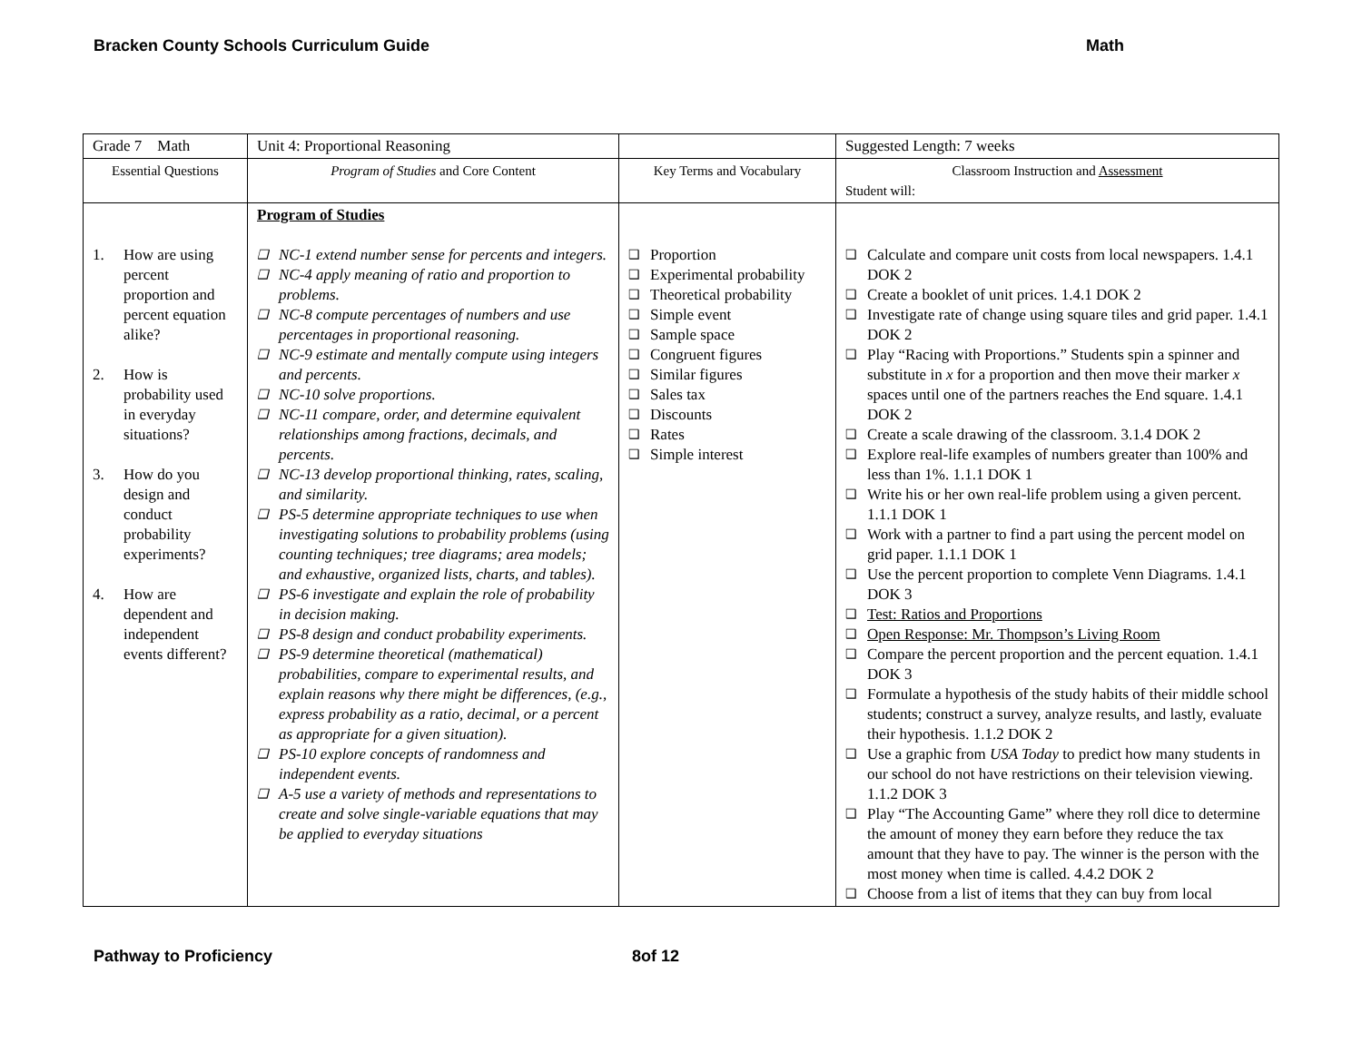Bracken County Schools Curriculum Guide Math
| Grade 7 Math | Unit 4: Proportional Reasoning | | Suggested Length: 7 weeks |
| Essential Questions | Program of Studies and Core Content | Key Terms and Vocabulary | Classroom Instruction and Assessment Student will: |
| 1. How are using percent proportion and percent equation alike? 2. How is probability used in everyday situations? 3. How do you design and conduct probability experiments? 4. How are dependent and independent events different? | Program of Studies ❑ NC-1 extend number sense for percents and integers. ❑ NC-4 apply meaning of ratio and proportion to problems. ❑ NC-8 compute percentages of numbers and use percentages in proportional reasoning. ❑ NC-9 estimate and mentally compute using integers and percents. ❑ NC-10 solve proportions. ❑ NC-11 compare, order, and determine equivalent relationships among fractions, decimals, and percents. ❑ NC-13 develop proportional thinking, rates, scaling, and similarity. ❑ PS-5 determine appropriate techniques to use when investigating solutions to probability problems (using counting techniques; tree diagrams; area models; and exhaustive, organized lists, charts, and tables). ❑ PS-6 investigate and explain the role of probability in decision making. ❑ PS-8 design and conduct probability experiments. ❑ PS-9 determine theoretical (mathematical) probabilities, compare to experimental results, and explain reasons why there might be differences, (e.g., express probability as a ratio, decimal, or a percent as appropriate for a given situation). ❑ PS-10 explore concepts of randomness and independent events. ❑ A-5 use a variety of methods and representations to create and solve single-variable equations that may be applied to everyday situations | ❑ Proportion ❑ Experimental probability ❑ Theoretical probability ❑ Simple event ❑ Sample space ❑ Congruent figures ❑ Similar figures ❑ Sales tax ❑ Discounts ❑ Rates ❑ Simple interest | ❑ Calculate and compare unit costs from local newspapers. 1.4.1 DOK 2 ❑ Create a booklet of unit prices. 1.4.1 DOK 2 ❑ Investigate rate of change using square tiles and grid paper. 1.4.1 DOK 2 ❑ Play “Racing with Proportions.” Students spin a spinner and substitute in x for a proportion and then move their marker x spaces until one of the partners reaches the End square. 1.4.1 DOK 2 ❑ Create a scale drawing of the classroom. 3.1.4 DOK 2 ❑ Explore real-life examples of numbers greater than 100% and less than 1%. 1.1.1 DOK 1 ❑ Write his or her own real-life problem using a given percent. 1.1.1 DOK 1 ❑ Work with a partner to find a part using the percent model on grid paper. 1.1.1 DOK 1 ❑ Use the percent proportion to complete Venn Diagrams. 1.4.1 DOK 3 ❑ Test: Ratios and Proportions ❑ Open Response: Mr. Thompson’s Living Room ❑ Compare the percent proportion and the percent equation. 1.4.1 DOK 3 ❑ Formulate a hypothesis of the study habits of their middle school students; construct a survey, analyze results, and lastly, evaluate their hypothesis. 1.1.2 DOK 2 ❑ Use a graphic from USA Today to predict how many students in our school do not have restrictions on their television viewing. 1.1.2 DOK 3 ❑ Play “The Accounting Game” where they roll dice to determine the amount of money they earn before they reduce the tax amount that they have to pay. The winner is the person with the most money when time is called. 4.4.2 DOK 2 ❑ Choose from a list of items that they can buy from local |
Pathway to Proficiency 8of 12